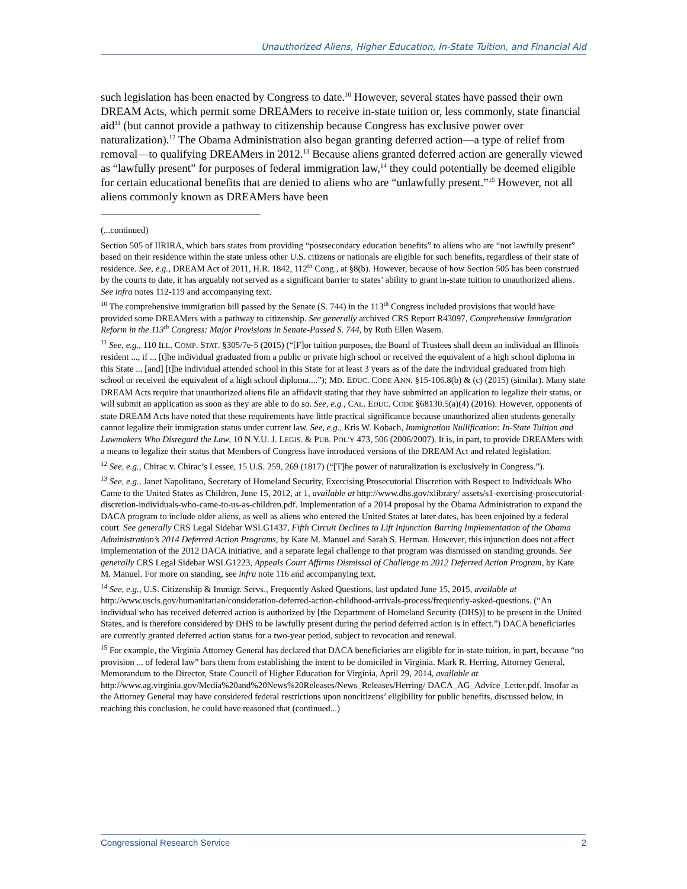Unauthorized Aliens, Higher Education, In-State Tuition, and Financial Aid
such legislation has been enacted by Congress to date.<sup>10</sup> However, several states have passed their own DREAM Acts, which permit some DREAMers to receive in-state tuition or, less commonly, state financial aid<sup>11</sup> (but cannot provide a pathway to citizenship because Congress has exclusive power over naturalization).<sup>12</sup> The Obama Administration also began granting deferred action—a type of relief from removal—to qualifying DREAMers in 2012.<sup>13</sup> Because aliens granted deferred action are generally viewed as “lawfully present” for purposes of federal immigration law,<sup>14</sup> they could potentially be deemed eligible for certain educational benefits that are denied to aliens who are “unlawfully present.”<sup>15</sup> However, not all aliens commonly known as DREAMers have been
(...continued)
Section 505 of IIRIRA, which bars states from providing “postsecondary education benefits” to aliens who are “not lawfully present” based on their residence within the state unless other U.S. citizens or nationals are eligible for such benefits, regardless of their state of residence. See, e.g., DREAM Act of 2011, H.R. 1842, 112<sup>th</sup> Cong., at §8(b). However, because of how Section 505 has been construed by the courts to date, it has arguably not served as a significant barrier to states’ ability to grant in-state tuition to unauthorized aliens. See infra notes 112-119 and accompanying text.
<sup>10</sup> The comprehensive immigration bill passed by the Senate (S. 744) in the 113<sup>th</sup> Congress included provisions that would have provided some DREAMers with a pathway to citizenship. See generally archived CRS Report R43097, Comprehensive Immigration Reform in the 113<sup>th</sup> Congress: Major Provisions in Senate-Passed S. 744, by Ruth Ellen Wasem.
<sup>11</sup> See, e.g., 110 ILL. COMP. STAT. §305/7e-5 (2015) (“[F]or tuition purposes, the Board of Trustees shall deem an individual an Illinois resident ..., if ... [t]he individual graduated from a public or private high school or received the equivalent of a high school diploma in this State ... [and] [t]he individual attended school in this State for at least 3 years as of the date the individual graduated from high school or received the equivalent of a high school diploma....”); MD. EDUC. CODE ANN. §15-106.8(b) & (c) (2015) (similar). Many state DREAM Acts require that unauthorized aliens file an affidavit stating that they have submitted an application to legalize their status, or will submit an application as soon as they are able to do so. See, e.g., CAL. EDUC. CODE §68130.5(a)(4) (2016). However, opponents of state DREAM Acts have noted that these requirements have little practical significance because unauthorized alien students generally cannot legalize their immigration status under current law. See, e.g., Kris W. Kobach, Immigration Nullification: In-State Tuition and Lawmakers Who Disregard the Law, 10 N.Y.U. J. LEGIS. & PUB. POL’Y 473, 506 (2006/2007). It is, in part, to provide DREAMers with a means to legalize their status that Members of Congress have introduced versions of the DREAM Act and related legislation.
<sup>12</sup> See, e.g., Chirac v. Chirac’s Lessee, 15 U.S. 259, 269 (1817) (“[T]he power of naturalization is exclusively in Congress.”).
<sup>13</sup> See, e.g., Janet Napolitano, Secretary of Homeland Security, Exercising Prosecutorial Discretion with Respect to Individuals Who Came to the United States as Children, June 15, 2012, at 1, available at http://www.dhs.gov/xlibrary/ assets/s1-exercising-prosecutorial-discretion-individuals-who-came-to-us-as-children.pdf. Implementation of a 2014 proposal by the Obama Administration to expand the DACA program to include older aliens, as well as aliens who entered the United States at later dates, has been enjoined by a federal court. See generally CRS Legal Sidebar WSLG1437, Fifth Circuit Declines to Lift Injunction Barring Implementation of the Obama Administration’s 2014 Deferred Action Programs, by Kate M. Manuel and Sarah S. Herman. However, this injunction does not affect implementation of the 2012 DACA initiative, and a separate legal challenge to that program was dismissed on standing grounds. See generally CRS Legal Sidebar WSLG1223, Appeals Court Affirms Dismissal of Challenge to 2012 Deferred Action Program, by Kate M. Manuel. For more on standing, see infra note 116 and accompanying text.
<sup>14</sup> See, e.g., U.S. Citizenship & Immigr. Servs., Frequently Asked Questions, last updated June 15, 2015, available at http://www.uscis.gov/humanitarian/consideration-deferred-action-childhood-arrivals-process/frequently-asked-questions. (“An individual who has received deferred action is authorized by [the Department of Homeland Security (DHS)] to be present in the United States, and is therefore considered by DHS to be lawfully present during the period deferred action is in effect.”) DACA beneficiaries are currently granted deferred action status for a two-year period, subject to revocation and renewal.
<sup>15</sup> For example, the Virginia Attorney General has declared that DACA beneficiaries are eligible for in-state tuition, in part, because “no provision ... of federal law” bars them from establishing the intent to be domiciled in Virginia. Mark R. Herring, Attorney General, Memorandum to the Director, State Council of Higher Education for Virginia, April 29, 2014, available at http://www.ag.virginia.gov/Media%20and%20News%20Releases/News_Releases/Herring/ DACA_AG_Advice_Letter.pdf. Insofar as the Attorney General may have considered federal restrictions upon noncitizens’ eligibility for public benefits, discussed below, in reaching this conclusion, he could have reasoned that (continued...)
Congressional Research Service 2